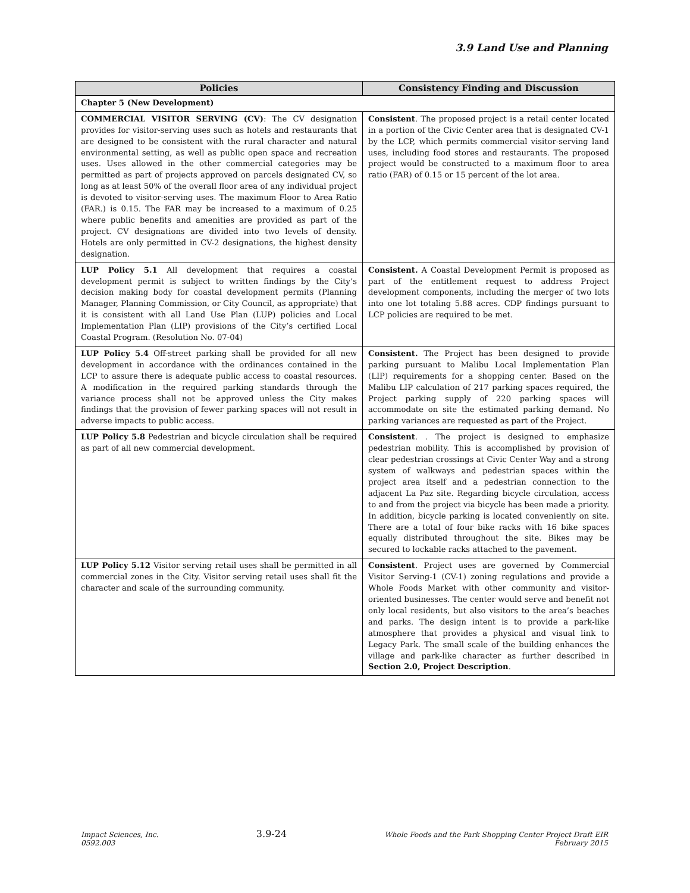3.9 Land Use and Planning
| Policies | Consistency Finding and Discussion |
| --- | --- |
| Chapter 5 (New Development) | |
| COMMERCIAL VISITOR SERVING (CV) : The CV designation provides for visitor-serving uses such as hotels and restaurants that are designed to be consistent with the rural character and natural environmental setting, as well as public open space and recreation uses. Uses allowed in the other commercial categories may be permitted as part of projects approved on parcels designated CV, so long as at least 50% of the overall floor area of any individual project is devoted to visitor-serving uses. The maximum Floor to Area Ratio (FAR.) is 0.15. The FAR may be increased to a maximum of 0.25 where public benefits and amenities are provided as part of the project. CV designations are divided into two levels of density. Hotels are only permitted in CV-2 designations, the highest density designation. | Consistent . The proposed project is a retail center located in a portion of the Civic Center area that is designated CV-1 by the LCP, which permits commercial visitor-serving land uses, including food stores and restaurants. The proposed project would be constructed to a maximum floor to area ratio (FAR) of 0.15 or 15 percent of the lot area. |
| LUP Policy 5.1 All development that requires a coastal development permit is subject to written findings by the City’s decision making body for coastal development permits (Planning Manager, Planning Commission, or City Council, as appropriate) that it is consistent with all Land Use Plan (LUP) policies and Local Implementation Plan (LIP) provisions of the City’s certified Local Coastal Program. (Resolution No. 07-04) | Consistent. A Coastal Development Permit is proposed as part of the entitlement request to address Project development components, including the merger of two lots into one lot totaling 5.88 acres. CDP findings pursuant to LCP policies are required to be met. |
| LUP Policy 5.4 Off-street parking shall be provided for all new development in accordance with the ordinances contained in the LCP to assure there is adequate public access to coastal resources. A modification in the required parking standards through the variance process shall not be approved unless the City makes findings that the provision of fewer parking spaces will not result in adverse impacts to public access. | Consistent. The Project has been designed to provide parking pursuant to Malibu Local Implementation Plan (LIP) requirements for a shopping center. Based on the Malibu LIP calculation of 217 parking spaces required, the Project parking supply of 220 parking spaces will accommodate on site the estimated parking demand. No parking variances are requested as part of the Project. |
| LUP Policy 5.8 Pedestrian and bicycle circulation shall be required as part of all new commercial development. | Consistent . . The project is designed to emphasize pedestrian mobility. This is accomplished by provision of clear pedestrian crossings at Civic Center Way and a strong system of walkways and pedestrian spaces within the project area itself and a pedestrian connection to the adjacent La Paz site. Regarding bicycle circulation, access to and from the project via bicycle has been made a priority. In addition, bicycle parking is located conveniently on site. There are a total of four bike racks with 16 bike spaces equally distributed throughout the site. Bikes may be secured to lockable racks attached to the pavement. |
| LUP Policy 5.12 Visitor serving retail uses shall be permitted in all commercial zones in the City. Visitor serving retail uses shall fit the character and scale of the surrounding community. | Consistent . Project uses are governed by Commercial Visitor Serving-1 (CV-1) zoning regulations and provide a Whole Foods Market with other community and visitor-oriented businesses. The center would serve and benefit not only local residents, but also visitors to the area’s beaches and parks. The design intent is to provide a park-like atmosphere that provides a physical and visual link to Legacy Park. The small scale of the building enhances the village and park-like character as further described in Section 2.0, Project Description . |
Impact Sciences, Inc.
0592.003
3.9-24
Whole Foods and the Park Shopping Center Project Draft EIR
February 2015